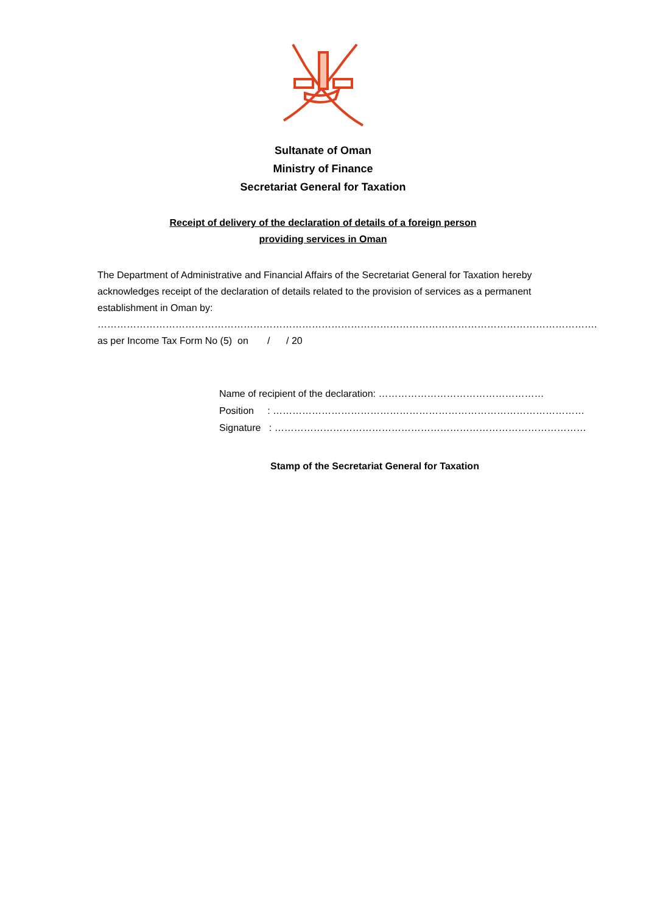Sultanate of Oman
Ministry of Finance
Secretariat General for Taxation
Receipt of delivery of the declaration of details of a foreign person
providing services in Oman
The Department of Administrative and Financial Affairs of the Secretariat General for Taxation hereby acknowledges receipt of the declaration of details related to the provision of services as a permanent establishment in Oman by:
……………………………………………………………………………………………………………………………………….
as per Income Tax Form No (5) on / / 20
Name of recipient of the declaration: ……………………………………………
Position : ……………………………………………………………………………………
Signature : ……………………………………………………………………………………
Stamp of the Secretariat General for Taxation